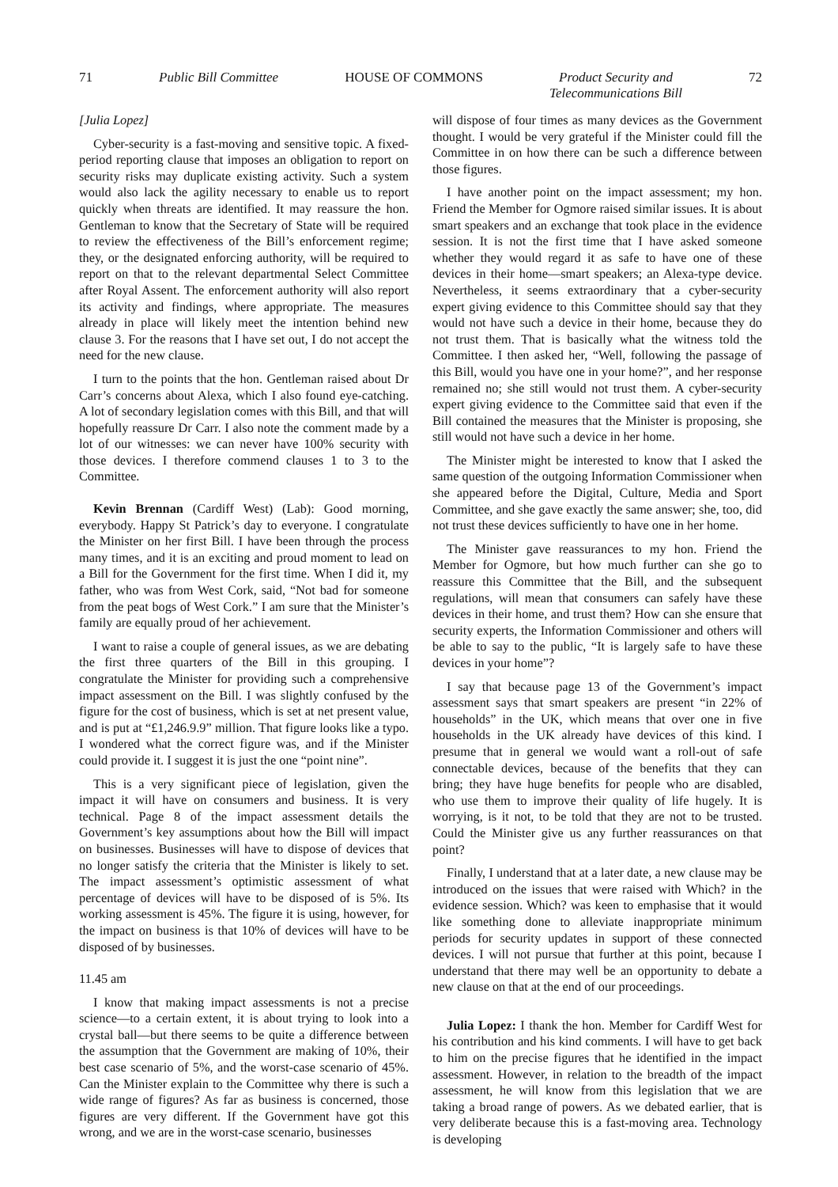71 Public Bill Committee HOUSE OF COMMONS Product Security and
Telecommunications Bill 72
[Julia Lopez]
Cyber-security is a fast-moving and sensitive topic. A fixed-period reporting clause that imposes an obligation to report on security risks may duplicate existing activity. Such a system would also lack the agility necessary to enable us to report quickly when threats are identified. It may reassure the hon. Gentleman to know that the Secretary of State will be required to review the effectiveness of the Bill’s enforcement regime; they, or the designated enforcing authority, will be required to report on that to the relevant departmental Select Committee after Royal Assent. The enforcement authority will also report its activity and findings, where appropriate. The measures already in place will likely meet the intention behind new clause 3. For the reasons that I have set out, I do not accept the need for the new clause.
I turn to the points that the hon. Gentleman raised about Dr Carr’s concerns about Alexa, which I also found eye-catching. A lot of secondary legislation comes with this Bill, and that will hopefully reassure Dr Carr. I also note the comment made by a lot of our witnesses: we can never have 100% security with those devices. I therefore commend clauses 1 to 3 to the Committee.
Kevin Brennan (Cardiff West) (Lab): Good morning, everybody. Happy St Patrick’s day to everyone. I congratulate the Minister on her first Bill. I have been through the process many times, and it is an exciting and proud moment to lead on a Bill for the Government for the first time. When I did it, my father, who was from West Cork, said, “Not bad for someone from the peat bogs of West Cork.” I am sure that the Minister’s family are equally proud of her achievement.
I want to raise a couple of general issues, as we are debating the first three quarters of the Bill in this grouping. I congratulate the Minister for providing such a comprehensive impact assessment on the Bill. I was slightly confused by the figure for the cost of business, which is set at net present value, and is put at “£1,246.9.9” million. That figure looks like a typo. I wondered what the correct figure was, and if the Minister could provide it. I suggest it is just the one “point nine”.
This is a very significant piece of legislation, given the impact it will have on consumers and business. It is very technical. Page 8 of the impact assessment details the Government’s key assumptions about how the Bill will impact on businesses. Businesses will have to dispose of devices that no longer satisfy the criteria that the Minister is likely to set. The impact assessment’s optimistic assessment of what percentage of devices will have to be disposed of is 5%. Its working assessment is 45%. The figure it is using, however, for the impact on business is that 10% of devices will have to be disposed of by businesses.
11.45 am
I know that making impact assessments is not a precise science—to a certain extent, it is about trying to look into a crystal ball—but there seems to be quite a difference between the assumption that the Government are making of 10%, their best case scenario of 5%, and the worst-case scenario of 45%. Can the Minister explain to the Committee why there is such a wide range of figures? As far as business is concerned, those figures are very different. If the Government have got this wrong, and we are in the worst-case scenario, businesses
will dispose of four times as many devices as the Government thought. I would be very grateful if the Minister could fill the Committee in on how there can be such a difference between those figures.
I have another point on the impact assessment; my hon. Friend the Member for Ogmore raised similar issues. It is about smart speakers and an exchange that took place in the evidence session. It is not the first time that I have asked someone whether they would regard it as safe to have one of these devices in their home—smart speakers; an Alexa-type device. Nevertheless, it seems extraordinary that a cyber-security expert giving evidence to this Committee should say that they would not have such a device in their home, because they do not trust them. That is basically what the witness told the Committee. I then asked her, “Well, following the passage of this Bill, would you have one in your home?”, and her response remained no; she still would not trust them. A cyber-security expert giving evidence to the Committee said that even if the Bill contained the measures that the Minister is proposing, she still would not have such a device in her home.
The Minister might be interested to know that I asked the same question of the outgoing Information Commissioner when she appeared before the Digital, Culture, Media and Sport Committee, and she gave exactly the same answer; she, too, did not trust these devices sufficiently to have one in her home.
The Minister gave reassurances to my hon. Friend the Member for Ogmore, but how much further can she go to reassure this Committee that the Bill, and the subsequent regulations, will mean that consumers can safely have these devices in their home, and trust them? How can she ensure that security experts, the Information Commissioner and others will be able to say to the public, “It is largely safe to have these devices in your home”?
I say that because page 13 of the Government’s impact assessment says that smart speakers are present “in 22% of households” in the UK, which means that over one in five households in the UK already have devices of this kind. I presume that in general we would want a roll-out of safe connectable devices, because of the benefits that they can bring; they have huge benefits for people who are disabled, who use them to improve their quality of life hugely. It is worrying, is it not, to be told that they are not to be trusted. Could the Minister give us any further reassurances on that point?
Finally, I understand that at a later date, a new clause may be introduced on the issues that were raised with Which? in the evidence session. Which? was keen to emphasise that it would like something done to alleviate inappropriate minimum periods for security updates in support of these connected devices. I will not pursue that further at this point, because I understand that there may well be an opportunity to debate a new clause on that at the end of our proceedings.
Julia Lopez: I thank the hon. Member for Cardiff West for his contribution and his kind comments. I will have to get back to him on the precise figures that he identified in the impact assessment. However, in relation to the breadth of the impact assessment, he will know from this legislation that we are taking a broad range of powers. As we debated earlier, that is very deliberate because this is a fast-moving area. Technology is developing